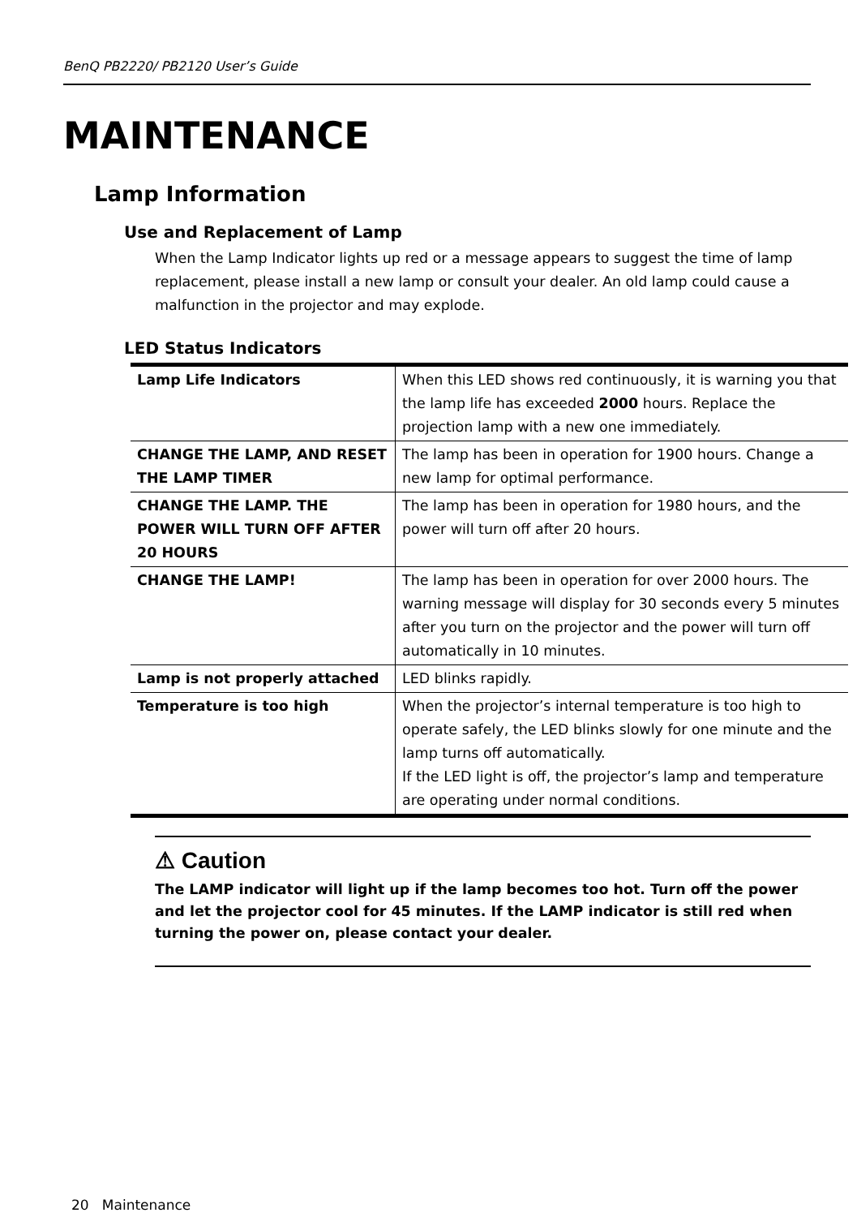BenQ PB2220/ PB2120 User’s Guide
MAINTENANCE
Lamp Information
Use and Replacement of Lamp
When the Lamp Indicator lights up red or a message appears to suggest the time of lamp replacement, please install a new lamp or consult your dealer. An old lamp could cause a malfunction in the projector and may explode.
LED Status Indicators
| Lamp Life Indicators | When this LED shows red continuously, it is warning you that the lamp life has exceeded 2000 hours. Replace the projection lamp with a new one immediately. |
| CHANGE THE LAMP, AND RESET THE LAMP TIMER | The lamp has been in operation for 1900 hours. Change a new lamp for optimal performance. |
| CHANGE THE LAMP. THE POWER WILL TURN OFF AFTER 20 HOURS | The lamp has been in operation for 1980 hours, and the power will turn off after 20 hours. |
| CHANGE THE LAMP! | The lamp has been in operation for over 2000 hours. The warning message will display for 30 seconds every 5 minutes after you turn on the projector and the power will turn off automatically in 10 minutes. |
| Lamp is not properly attached | LED blinks rapidly. |
| Temperature is too high | When the projector’s internal temperature is too high to operate safely, the LED blinks slowly for one minute and the lamp turns off automatically. If the LED light is off, the projector’s lamp and temperature are operating under normal conditions. |
⚠ Caution
The LAMP indicator will light up if the lamp becomes too hot. Turn off the power and let the projector cool for 45 minutes. If the LAMP indicator is still red when turning the power on, please contact your dealer.
20 Maintenance